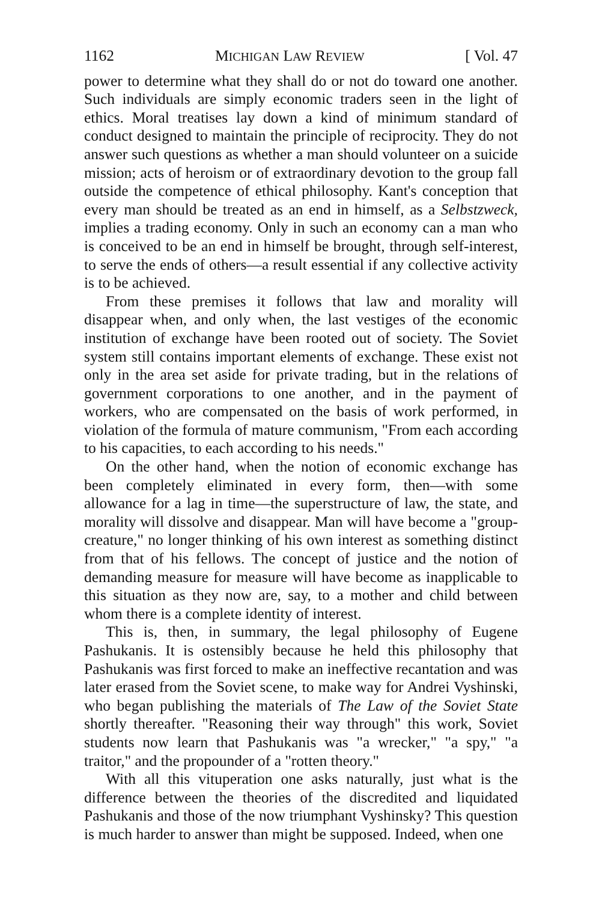1162 MICHIGAN LAW REVIEW [ Vol. 47
power to determine what they shall do or not do toward one another. Such individuals are simply economic traders seen in the light of ethics. Moral treatises lay down a kind of minimum standard of conduct designed to maintain the principle of reciprocity. They do not answer such questions as whether a man should volunteer on a suicide mission; acts of heroism or of extraordinary devotion to the group fall outside the competence of ethical philosophy. Kant's conception that every man should be treated as an end in himself, as a Selbstzweck, implies a trading economy. Only in such an economy can a man who is conceived to be an end in himself be brought, through self-interest, to serve the ends of others—a result essential if any collective activity is to be achieved.
From these premises it follows that law and morality will disappear when, and only when, the last vestiges of the economic institution of exchange have been rooted out of society. The Soviet system still contains important elements of exchange. These exist not only in the area set aside for private trading, but in the relations of government corporations to one another, and in the payment of workers, who are compensated on the basis of work performed, in violation of the formula of mature communism, "From each according to his capacities, to each according to his needs."
On the other hand, when the notion of economic exchange has been completely eliminated in every form, then—with some allowance for a lag in time—the superstructure of law, the state, and morality will dissolve and disappear. Man will have become a "group-creature," no longer thinking of his own interest as something distinct from that of his fellows. The concept of justice and the notion of demanding measure for measure will have become as inapplicable to this situation as they now are, say, to a mother and child between whom there is a complete identity of interest.
This is, then, in summary, the legal philosophy of Eugene Pashukanis. It is ostensibly because he held this philosophy that Pashukanis was first forced to make an ineffective recantation and was later erased from the Soviet scene, to make way for Andrei Vyshinski, who began publishing the materials of The Law of the Soviet State shortly thereafter. "Reasoning their way through" this work, Soviet students now learn that Pashukanis was "a wrecker," "a spy," "a traitor," and the propounder of a "rotten theory."
With all this vituperation one asks naturally, just what is the difference between the theories of the discredited and liquidated Pashukanis and those of the now triumphant Vyshinsky? This question is much harder to answer than might be supposed. Indeed, when one